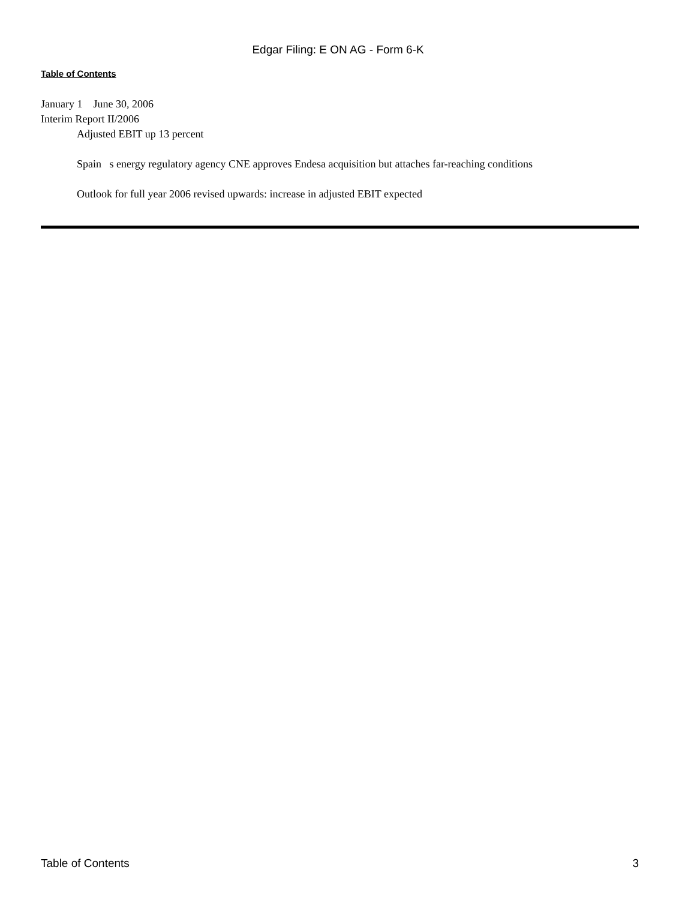Edgar Filing: E ON AG - Form 6-K
Table of Contents
January 1 June 30, 2006
Interim Report II/2006
Adjusted EBIT up 13 percent
Spain s energy regulatory agency CNE approves Endesa acquisition but attaches far-reaching conditions
Outlook for full year 2006 revised upwards: increase in adjusted EBIT expected
Table of Contents 3